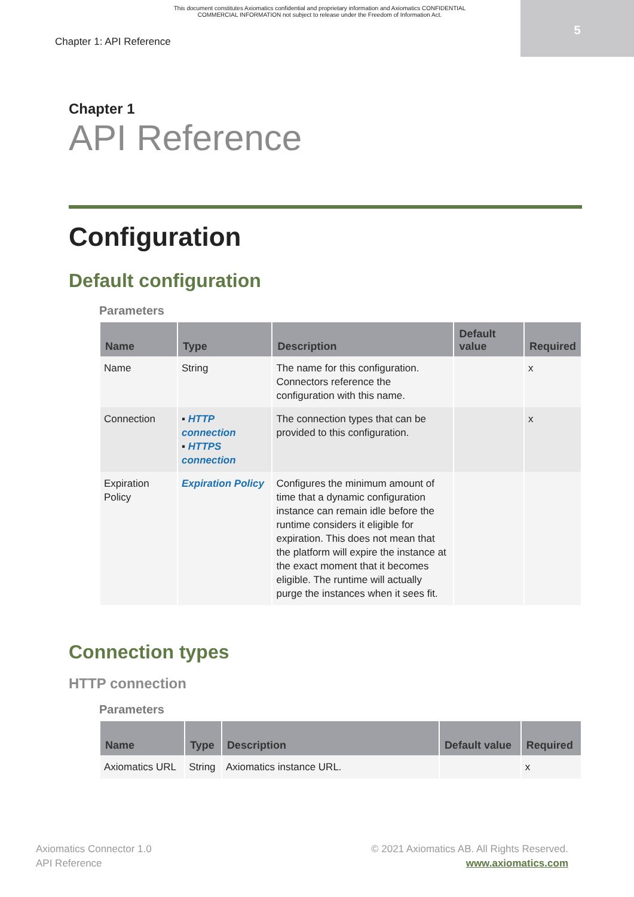This document constitutes Axiomatics confidential and proprietary information and Axiomatics CONFIDENTIAL
COMMERCIAL INFORMATION not subject to release under the Freedom of Information Act.
5
Chapter 1: API Reference
Chapter 1
API Reference
Configuration
Default configuration
Parameters
| Name | Type | Description | Default value | Required |
| --- | --- | --- | --- | --- |
| Name | String | The name for this configuration. Connectors reference the configuration with this name. | | x |
| Connection | ▪ HTTP connection ▪ HTTPS connection | The connection types that can be provided to this configuration. | | x |
| Expiration Policy | Expiration Policy | Configures the minimum amount of time that a dynamic configuration instance can remain idle before the runtime considers it eligible for expiration. This does not mean that the platform will expire the instance at the exact moment that it becomes eligible. The runtime will actually purge the instances when it sees fit. | | |
Connection types
HTTP connection
Parameters
| Name | Type | Description | Default value | Required |
| --- | --- | --- | --- | --- |
| Axiomatics URL | String | Axiomatics instance URL. | | x |
Axiomatics Connector 1.0
API Reference
© 2021 Axiomatics AB. All Rights Reserved.
www.axiomatics.com